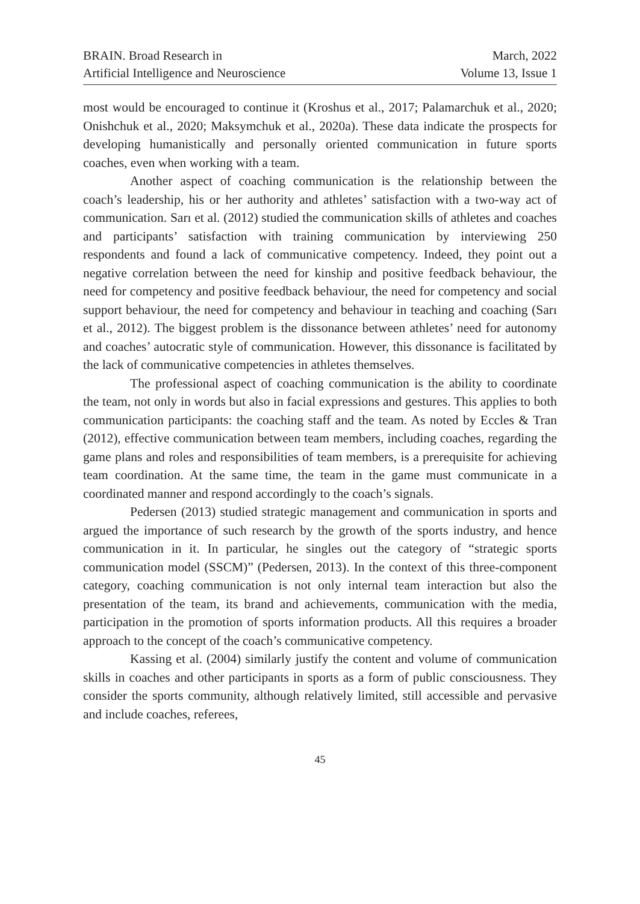BRAIN. Broad Research in
Artificial Intelligence and Neuroscience
March, 2022
Volume 13, Issue 1
most would be encouraged to continue it (Kroshus et al., 2017; Palamarchuk et al., 2020; Onishchuk et al., 2020; Maksymchuk et al., 2020a). These data indicate the prospects for developing humanistically and personally oriented communication in future sports coaches, even when working with a team.
Another aspect of coaching communication is the relationship between the coach’s leadership, his or her authority and athletes’ satisfaction with a two-way act of communication. Sarı et al. (2012) studied the communication skills of athletes and coaches and participants’ satisfaction with training communication by interviewing 250 respondents and found a lack of communicative competency. Indeed, they point out a negative correlation between the need for kinship and positive feedback behaviour, the need for competency and positive feedback behaviour, the need for competency and social support behaviour, the need for competency and behaviour in teaching and coaching (Sarı et al., 2012). The biggest problem is the dissonance between athletes’ need for autonomy and coaches’ autocratic style of communication. However, this dissonance is facilitated by the lack of communicative competencies in athletes themselves.
The professional aspect of coaching communication is the ability to coordinate the team, not only in words but also in facial expressions and gestures. This applies to both communication participants: the coaching staff and the team. As noted by Eccles & Tran (2012), effective communication between team members, including coaches, regarding the game plans and roles and responsibilities of team members, is a prerequisite for achieving team coordination. At the same time, the team in the game must communicate in a coordinated manner and respond accordingly to the coach’s signals.
Pedersen (2013) studied strategic management and communication in sports and argued the importance of such research by the growth of the sports industry, and hence communication in it. In particular, he singles out the category of “strategic sports communication model (SSCM)” (Pedersen, 2013). In the context of this three-component category, coaching communication is not only internal team interaction but also the presentation of the team, its brand and achievements, communication with the media, participation in the promotion of sports information products. All this requires a broader approach to the concept of the coach’s communicative competency.
Kassing et al. (2004) similarly justify the content and volume of communication skills in coaches and other participants in sports as a form of public consciousness. They consider the sports community, although relatively limited, still accessible and pervasive and include coaches, referees,
45